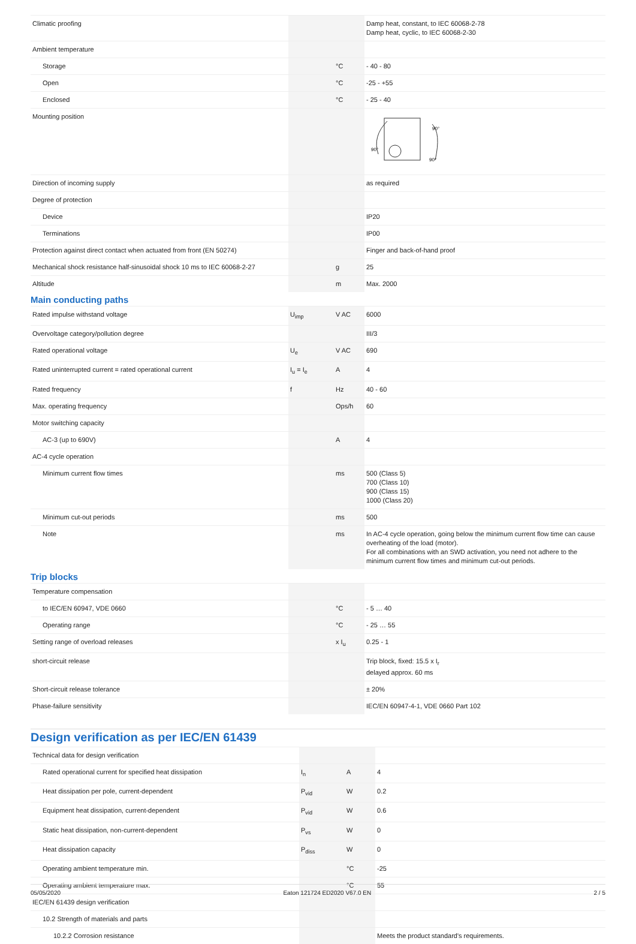| Climatic proofing | | | Damp heat, constant, to IEC 60068-2-78 Damp heat, cyclic, to IEC 60068-2-30 |
| Ambient temperature | | | |
| Storage | | °C | - 40 - 80 |
| Open | | °C | -25 - +55 |
| Enclosed | | °C | - 25 - 40 |
| Mounting position | | | 90° 90° 90° |
| Direction of incoming supply | | | as required |
| Degree of protection | | | |
| Device | | | IP20 |
| Terminations | | | IP00 |
| Protection against direct contact when actuated from front (EN 50274) | | | Finger and back-of-hand proof |
| Mechanical shock resistance half-sinusoidal shock 10 ms to IEC 60068-2-27 | | g | 25 |
| Altitude | | m | Max. 2000 |
Main conducting paths
| Rated impulse withstand voltage | U<sub>imp</sub> | V AC | 6000 |
| Overvoltage category/pollution degree | | | III/3 |
| Rated operational voltage | U<sub>e</sub> | V AC | 690 |
| Rated uninterrupted current = rated operational current | I<sub>u</sub> = I<sub>e</sub> | A | 4 |
| Rated frequency | f | Hz | 40 - 60 |
| Max. operating frequency | | Ops/h | 60 |
| Motor switching capacity | | | |
| AC-3 (up to 690V) | | A | 4 |
| AC-4 cycle operation | | | |
| Minimum current flow times | | ms | 500 (Class 5) 700 (Class 10) 900 (Class 15) 1000 (Class 20) |
| Minimum cut-out periods | | ms | 500 |
| Note | | ms | In AC-4 cycle operation, going below the minimum current flow time can cause overheating of the load (motor). For all combinations with an SWD activation, you need not adhere to the minimum current flow times and minimum cut-out periods. |
Trip blocks
| Temperature compensation | | | |
| to IEC/EN 60947, VDE 0660 | | °C | - 5 … 40 |
| Operating range | | °C | - 25 … 55 |
| Setting range of overload releases | | x I<sub>u</sub> | 0.25 - 1 |
| short-circuit release | | | Trip block, fixed: 15.5 x I<sub>r</sub> delayed approx. 60 ms |
| Short-circuit release tolerance | | | ± 20% |
| Phase-failure sensitivity | | | IEC/EN 60947-4-1, VDE 0660 Part 102 |
Design verification as per IEC/EN 61439
| Technical data for design verification | | | |
| Rated operational current for specified heat dissipation | I<sub>n</sub> | A | 4 |
| Heat dissipation per pole, current-dependent | P<sub>vid</sub> | W | 0.2 |
| Equipment heat dissipation, current-dependent | P<sub>vid</sub> | W | 0.6 |
| Static heat dissipation, non-current-dependent | P<sub>vs</sub> | W | 0 |
| Heat dissipation capacity | P<sub>diss</sub> | W | 0 |
| Operating ambient temperature min. | | °C | -25 |
| Operating ambient temperature max. | | °C | 55 |
| IEC/EN 61439 design verification | | | |
| 10.2 Strength of materials and parts | | | |
| 10.2.2 Corrosion resistance | | | Meets the product standard's requirements. |
05/05/2020 Eaton 121724 ED2020 V67.0 EN 2 / 5